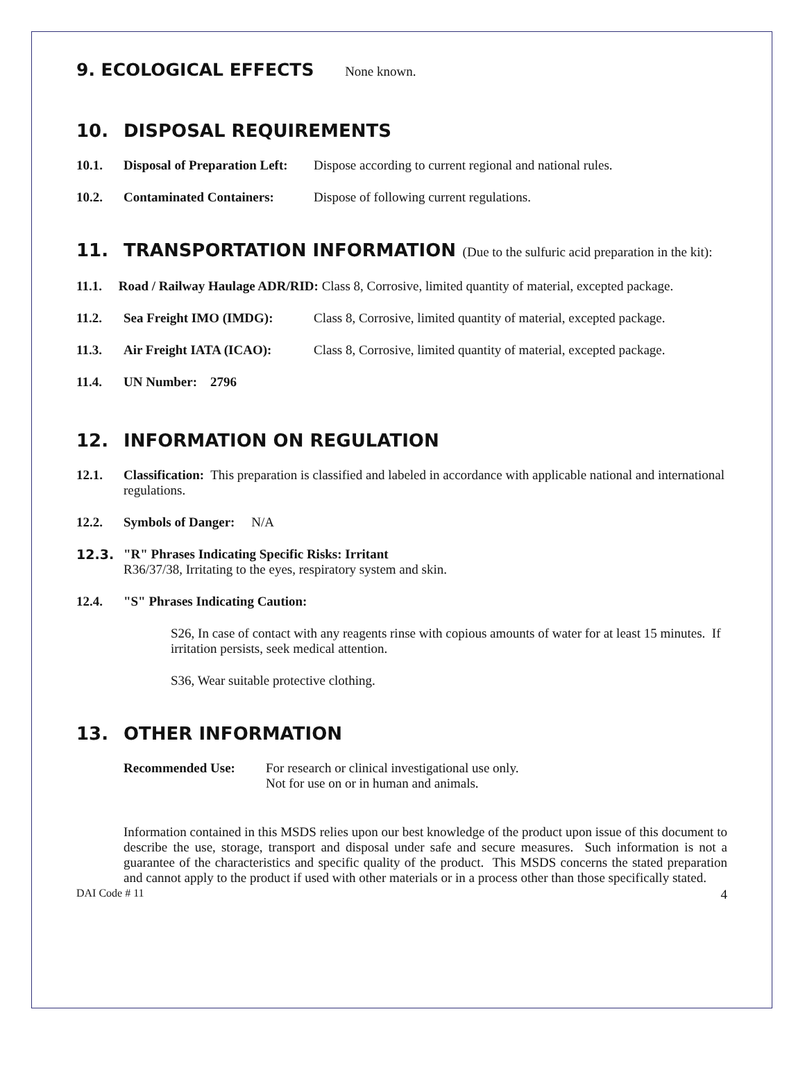9. ECOLOGICAL EFFECTS None known.
10. DISPOSAL REQUIREMENTS
10.1. Disposal of Preparation Left: Dispose according to current regional and national rules.
10.2. Contaminated Containers: Dispose of following current regulations.
11. TRANSPORTATION INFORMATION (Due to the sulfuric acid preparation in the kit):
11.1. Road / Railway Haulage ADR/RID: Class 8, Corrosive, limited quantity of material, excepted package.
11.2. Sea Freight IMO (IMDG): Class 8, Corrosive, limited quantity of material, excepted package.
11.3. Air Freight IATA (ICAO): Class 8, Corrosive, limited quantity of material, excepted package.
11.4. UN Number: 2796
12. INFORMATION ON REGULATION
12.1. Classification: This preparation is classified and labeled in accordance with applicable national and international regulations.
12.2. Symbols of Danger: N/A
12.3. "R" Phrases Indicating Specific Risks: Irritant
R36/37/38, Irritating to the eyes, respiratory system and skin.
12.4. "S" Phrases Indicating Caution:
S26, In case of contact with any reagents rinse with copious amounts of water for at least 15 minutes. If irritation persists, seek medical attention.
S36, Wear suitable protective clothing.
13. OTHER INFORMATION
Recommended Use: For research or clinical investigational use only.
Not for use on or in human and animals.
Information contained in this MSDS relies upon our best knowledge of the product upon issue of this document to describe the use, storage, transport and disposal under safe and secure measures. Such information is not a guarantee of the characteristics and specific quality of the product. This MSDS concerns the stated preparation and cannot apply to the product if used with other materials or in a process other than those specifically stated.
DAI Code # 11 4